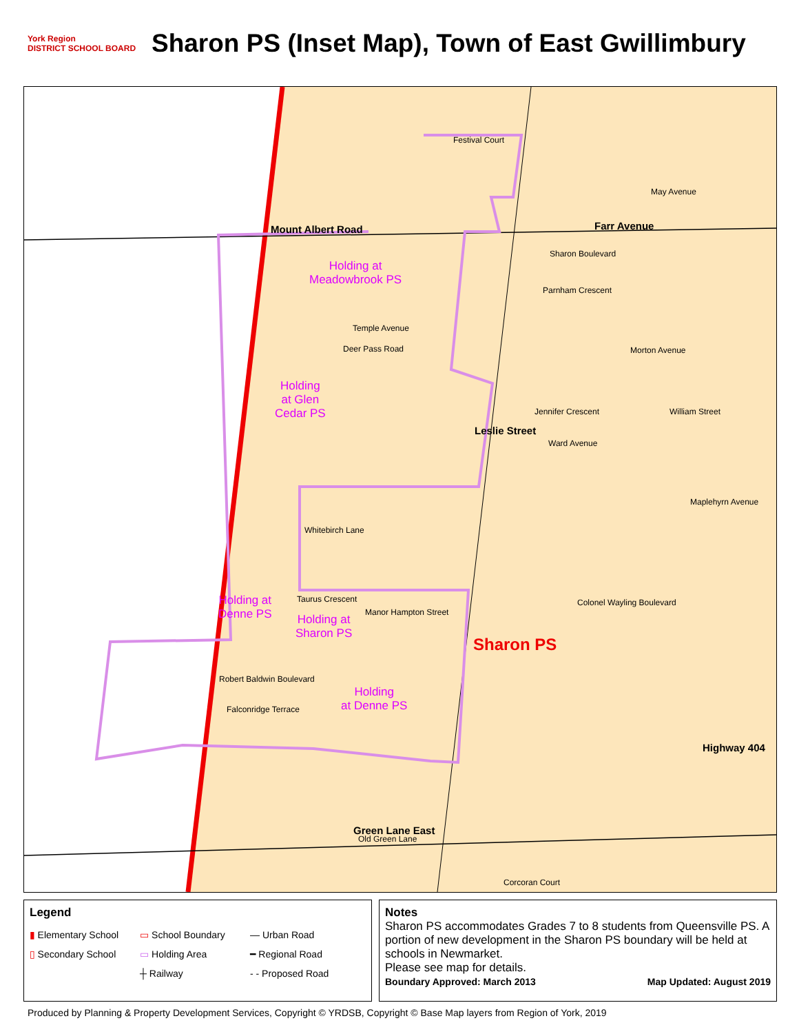York Region
DISTRICT SCHOOL BOARD
Sharon PS (Inset Map), Town of East Gwillimbury
Mount Albert Road Farr Avenue
May Avenue
Festival Court
Sharon Boulevard
Parnham Crescent
Morton Avenue
Jennifer Crescent William Street
Ward Avenue
Maplehyrn Avenue
Colonel Wayling Boulevard
Temple Avenue
Deer Pass Road
Whitebirch Lane
Taurus Crescent
Manor Hampton Street
Robert Baldwin Boulevard
Falconridge Terrace
Green Lane East
Old Green Lane
Corcoran Court
Leslie Street
Highway 404
Holding at
Meadowbrook PS
Holding
at Glen
Cedar PS
Holding at
Denne PS
Holding at
Sharon PS
Holding
at Denne PS
Sharon PS
Legend
▮ Elementary School ▭ School Boundary — Urban Road ▯ Secondary School ▭ Holding Area ━ Regional Road ┼ Railway - - Proposed Road
Notes
Sharon PS accommodates Grades 7 to 8 students from Queensville PS. A portion of new development in the Sharon PS boundary will be held at schools in Newmarket.
Please see map for details.
Boundary Approved: March 2013 Map Updated: August 2019
Produced by Planning & Property Development Services, Copyright © YRDSB, Copyright © Base Map layers from Region of York, 2019